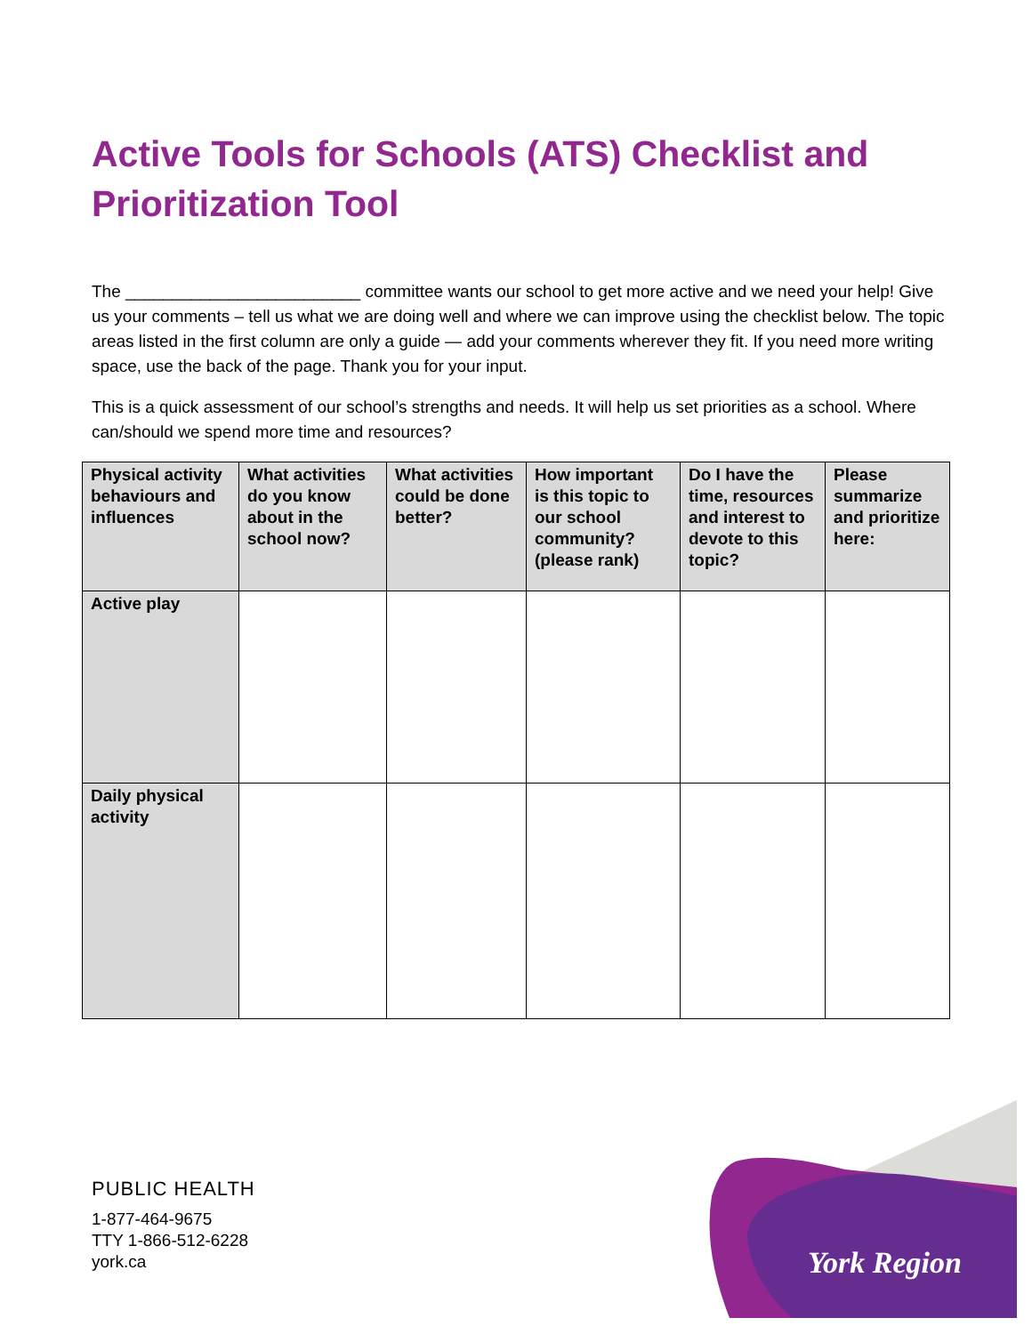Active Tools for Schools (ATS) Checklist and Prioritization Tool
The _________________________ committee wants our school to get more active and we need your help! Give us your comments – tell us what we are doing well and where we can improve using the checklist below. The topic areas listed in the first column are only a guide — add your comments wherever they fit. If you need more writing space, use the back of the page. Thank you for your input.
This is a quick assessment of our school’s strengths and needs. It will help us set priorities as a school. Where can/should we spend more time and resources?
| Physical activity behaviours and influences | What activities do you know about in the school now? | What activities could be done better? | How important is this topic to our school community? (please rank) | Do I have the time, resources and interest to devote to this topic? | Please summarize and prioritize here: |
| --- | --- | --- | --- | --- | --- |
| Active play | | | | | |
| Daily physical activity | | | | | |
PUBLIC HEALTH
1-877-464-9675
TTY 1-866-512-6228
york.ca
York Region